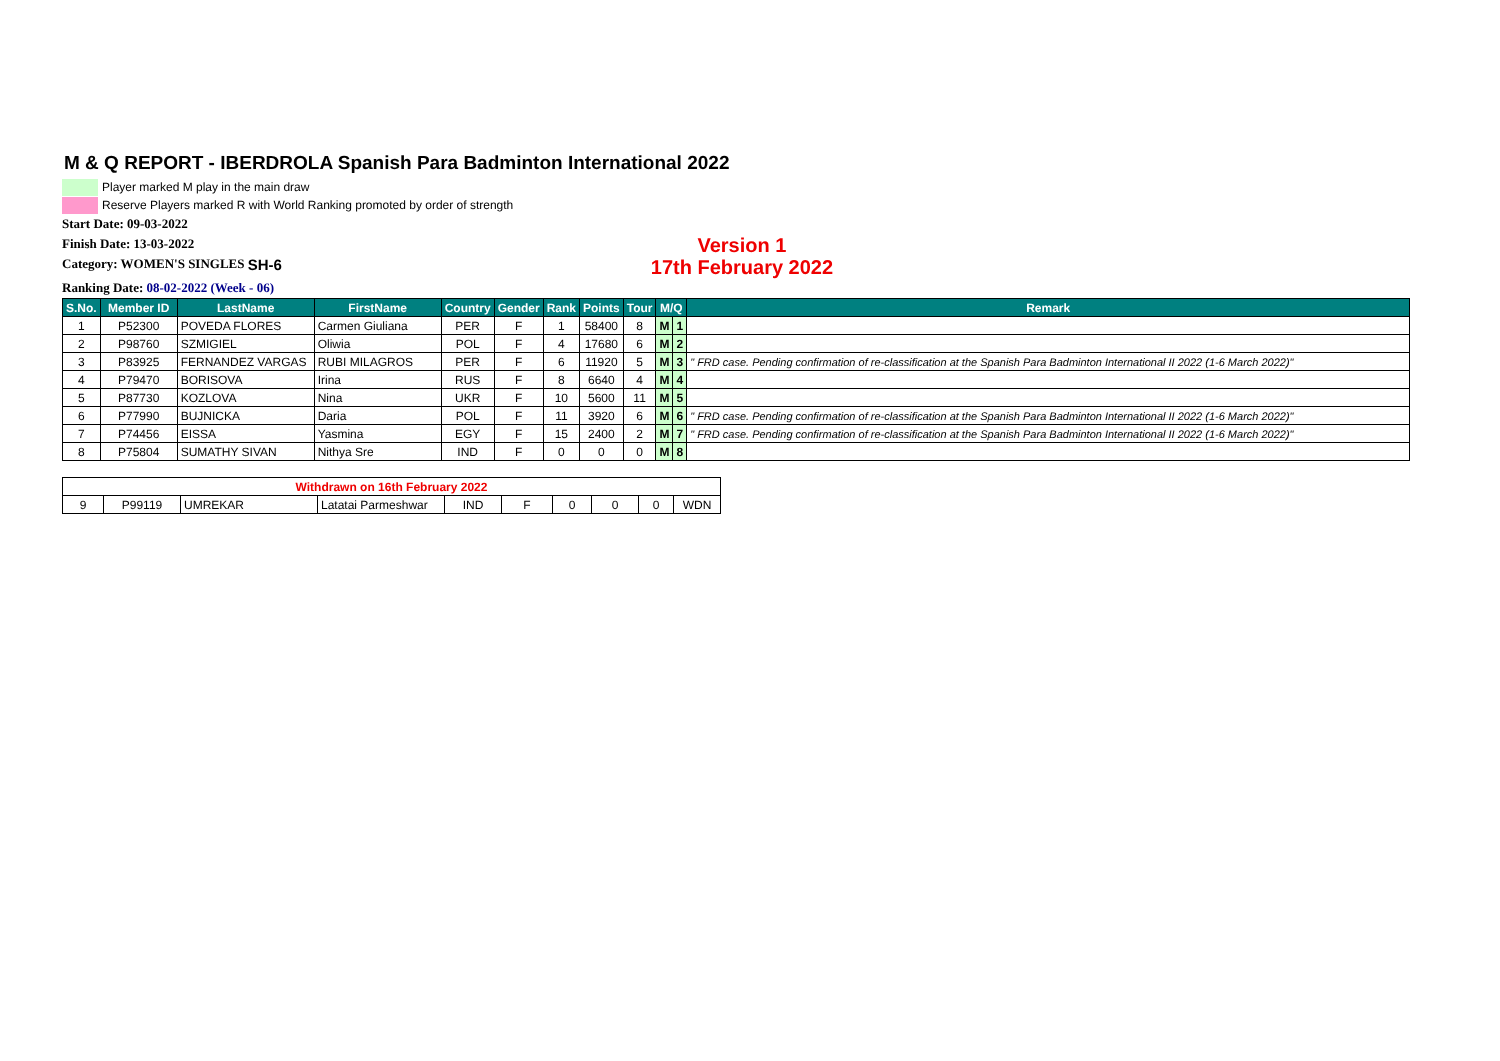M & Q REPORT - IBERDROLA Spanish Para Badminton International 2022
Player marked M play in the main draw
Reserve Players marked R with World Ranking promoted by order of strength
Start Date: 09-03-2022
Finish Date: 13-03-2022
Category: WOMEN'S SINGLES SH-6
Version 1
17th February 2022
Ranking Date: 08-02-2022 (Week - 06)
| S.No. | Member ID | LastName | FirstName | Country | Gender | Rank | Points | Tour | M/Q | | Remark |
| --- | --- | --- | --- | --- | --- | --- | --- | --- | --- | --- | --- |
| 1 | P52300 | POVEDA FLORES | Carmen Giuliana | PER | F | 1 | 58400 | 8 | M | 1 | |
| 2 | P98760 | SZMIGIEL | Oliwia | POL | F | 4 | 17680 | 6 | M | 2 | |
| 3 | P83925 | FERNANDEZ VARGAS | RUBI MILAGROS | PER | F | 6 | 11920 | 5 | M | 3 | " FRD case. Pending confirmation of re-classification at the Spanish Para Badminton International II 2022 (1-6 March 2022)" |
| 4 | P79470 | BORISOVA | Irina | RUS | F | 8 | 6640 | 4 | M | 4 | |
| 5 | P87730 | KOZLOVA | Nina | UKR | F | 10 | 5600 | 11 | M | 5 | |
| 6 | P77990 | BUJNICKA | Daria | POL | F | 11 | 3920 | 6 | M | 6 | " FRD case. Pending confirmation of re-classification at the Spanish Para Badminton International II 2022 (1-6 March 2022)" |
| 7 | P74456 | EISSA | Yasmina | EGY | F | 15 | 2400 | 2 | M | 7 | " FRD case. Pending confirmation of re-classification at the Spanish Para Badminton International II 2022 (1-6 March 2022)" |
| 8 | P75804 | SUMATHY SIVAN | Nithya Sre | IND | F | 0 | 0 | 0 | M | 8 | |
| Withdrawn on 16th February 2022 | | | | | | | | | |
| 9 | P99119 | UMREKAR | Latatai Parmeshwar | IND | F | 0 | 0 | 0 | WDN |